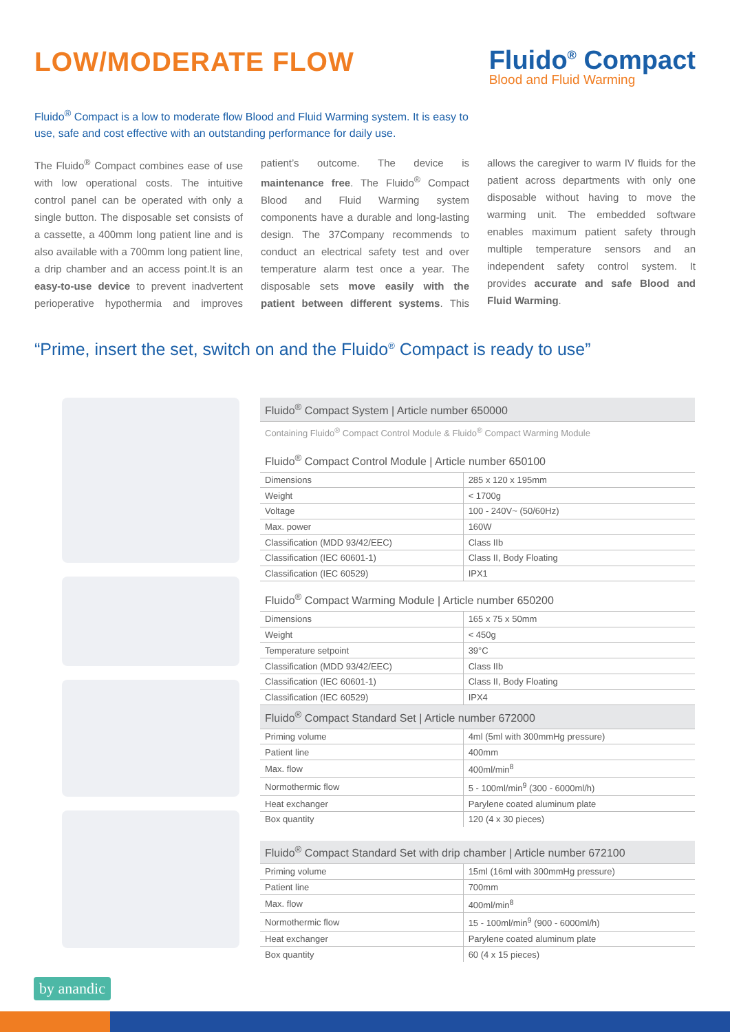LOW/MODERATE FLOW
Fluido<sup>®</sup> Compact
Blood and Fluid Warming
Fluido<sup>®</sup> Compact is a low to moderate flow Blood and Fluid Warming system. It is easy to use, safe and cost effective with an outstanding performance for daily use.
The Fluido<sup>®</sup> Compact combines ease of use with low operational costs. The intuitive control panel can be operated with only a single button. The disposable set consists of a cassette, a 400mm long patient line and is also available with a 700mm long patient line, a drip chamber and an access point.It is an easy-to-use device to prevent inadvertent perioperative hypothermia and improves patient’s outcome. The device is maintenance free. The Fluido<sup>®</sup> Compact Blood and Fluid Warming system components have a durable and long-lasting design. The 37Company recommends to conduct an electrical safety test and over temperature alarm test once a year. The disposable sets move easily with the patient between different systems. This allows the caregiver to warm IV fluids for the patient across departments with only one disposable without having to move the warming unit. The embedded software enables maximum patient safety through multiple temperature sensors and an independent safety control system. It provides accurate and safe Blood and Fluid Warming.
“Prime, insert the set, switch on and the Fluido<sup>®</sup> Compact is ready to use”
| Fluido<sup>®</sup> Compact System / Article number 650000 | |
| --- | --- |
| Containing Fluido<sup>®</sup> Compact Control Module & Fluido<sup>®</sup> Compact Warming Module | |
| Fluido<sup>®</sup> Compact Control Module / Article number 650100 | |
| Dimensions | 285 x 120 x 195mm |
| Weight | < 1700g |
| Voltage | 100 - 240V~ (50/60Hz) |
| Max. power | 160W |
| Classification (MDD 93/42/EEC) | Class IIb |
| Classification (IEC 60601-1) | Class II, Body Floating |
| Classification (IEC 60529) | IPX1 |
| Fluido<sup>®</sup> Compact Warming Module / Article number 650200 | |
| Dimensions | 165 x 75 x 50mm |
| Weight | < 450g |
| Temperature setpoint | 39°C |
| Classification (MDD 93/42/EEC) | Class IIb |
| Classification (IEC 60601-1) | Class II, Body Floating |
| Classification (IEC 60529) | IPX4 |
| Fluido<sup>®</sup> Compact Standard Set / Article number 672000 | |
| Priming volume | 4ml (5ml with 300mmHg pressure) |
| Patient line | 400mm |
| Max. flow | 400ml/min<sup>8</sup> |
| Normothermic flow | 5 - 100ml/min<sup>9</sup> (300 - 6000ml/h) |
| Heat exchanger | Parylene coated aluminum plate |
| Box quantity | 120 (4 x 30 pieces) |
| Fluido<sup>®</sup> Compact Standard Set with drip chamber / Article number 672100 | |
| Priming volume | 15ml (16ml with 300mmHg pressure) |
| Patient line | 700mm |
| Max. flow | 400ml/min<sup>8</sup> |
| Normothermic flow | 15 - 100ml/min<sup>9</sup> (900 - 6000ml/h) |
| Heat exchanger | Parylene coated aluminum plate |
| Box quantity | 60 (4 x 15 pieces) |
by anandic